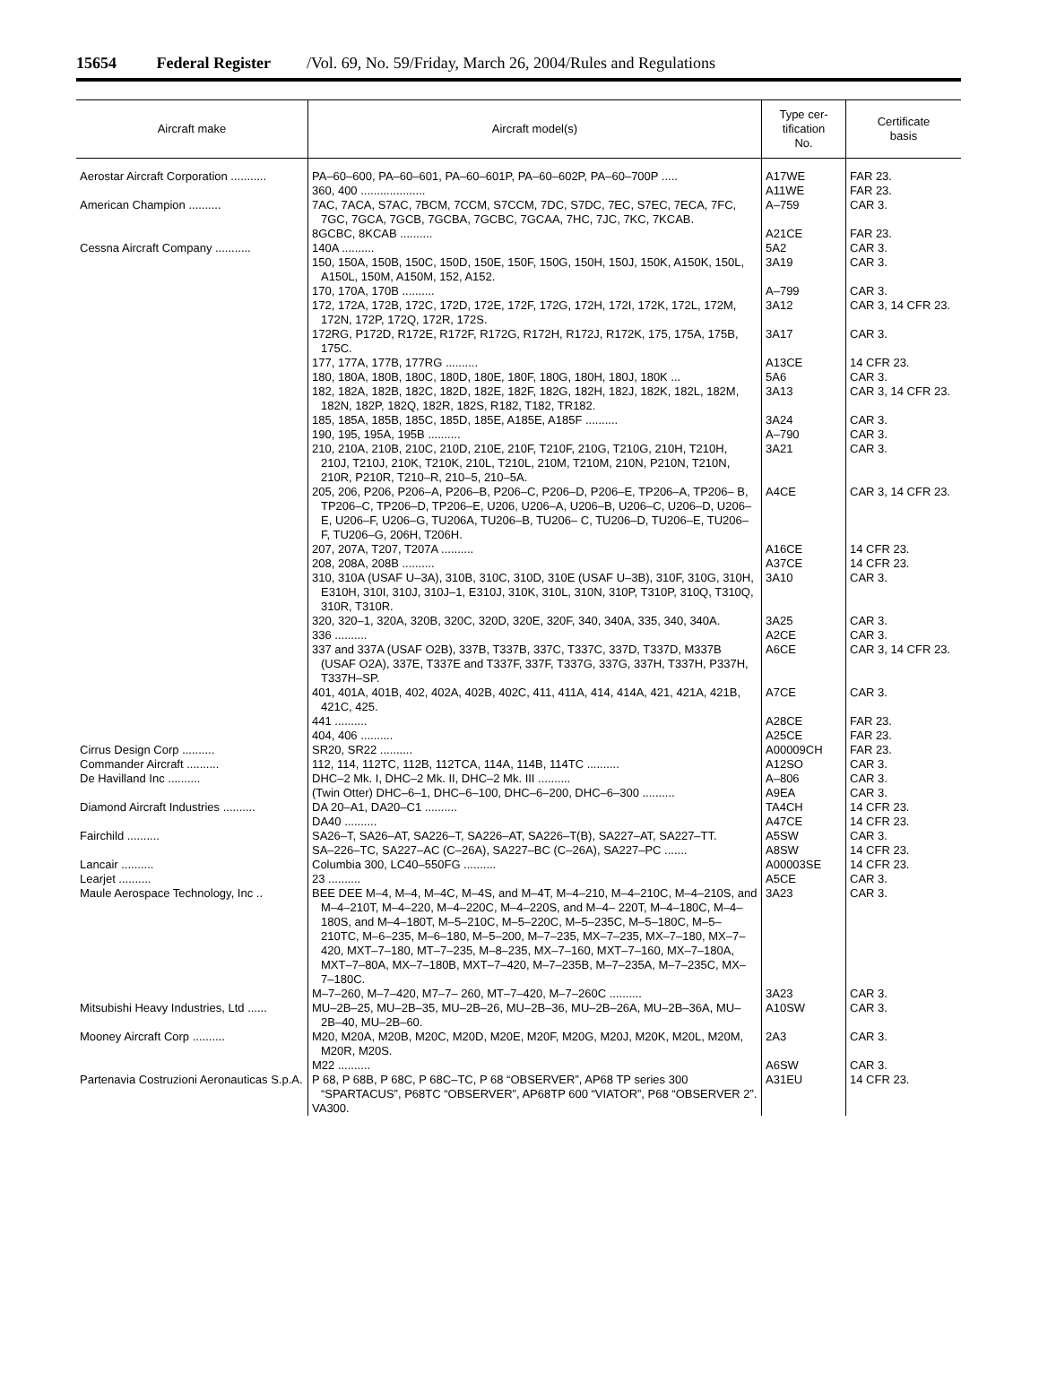15654 Federal Register /Vol. 69, No. 59/Friday, March 26, 2004/Rules and Regulations
| Aircraft make | Aircraft model(s) | Type cer- tification No. | Certificate basis |
| --- | --- | --- | --- |
| Aerostar Aircraft Corporation ........... | PA–60–600, PA–60–601, PA–60–601P, PA–60–602P, PA–60–700P ..... | A17WE | FAR 23. |
| | 360, 400 .................... | A11WE | FAR 23. |
| American Champion .......... | 7AC, 7ACA, S7AC, 7BCM, 7CCM, S7CCM, 7DC, S7DC, 7EC, S7EC, 7ECA, 7FC, 7GC, 7GCA, 7GCB, 7GCBA, 7GCBC, 7GCAA, 7HC, 7JC, 7KC, 7KCAB. | A–759 | CAR 3. |
| | 8GCBC, 8KCAB .......... | A21CE | FAR 23. |
| Cessna Aircraft Company ........... | 140A .......... | 5A2 | CAR 3. |
| | 150, 150A, 150B, 150C, 150D, 150E, 150F, 150G, 150H, 150J, 150K, A150K, 150L, A150L, 150M, A150M, 152, A152. | 3A19 | CAR 3. |
| | 170, 170A, 170B .......... | A–799 | CAR 3. |
| | 172, 172A, 172B, 172C, 172D, 172E, 172F, 172G, 172H, 172I, 172K, 172L, 172M, 172N, 172P, 172Q, 172R, 172S. | 3A12 | CAR 3, 14 CFR 23. |
| | 172RG, P172D, R172E, R172F, R172G, R172H, R172J, R172K, 175, 175A, 175B, 175C. | 3A17 | CAR 3. |
| | 177, 177A, 177B, 177RG .......... | A13CE | 14 CFR 23. |
| | 180, 180A, 180B, 180C, 180D, 180E, 180F, 180G, 180H, 180J, 180K ... | 5A6 | CAR 3. |
| | 182, 182A, 182B, 182C, 182D, 182E, 182F, 182G, 182H, 182J, 182K, 182L, 182M, 182N, 182P, 182Q, 182R, 182S, R182, T182, TR182. | 3A13 | CAR 3, 14 CFR 23. |
| | 185, 185A, 185B, 185C, 185D, 185E, A185E, A185F .......... | 3A24 | CAR 3. |
| | 190, 195, 195A, 195B .......... | A–790 | CAR 3. |
| | 210, 210A, 210B, 210C, 210D, 210E, 210F, T210F, 210G, T210G, 210H, T210H, 210J, T210J, 210K, T210K, 210L, T210L, 210M, T210M, 210N, P210N, T210N, 210R, P210R, T210–R, 210–5, 210–5A. | 3A21 | CAR 3. |
| | 205, 206, P206, P206–A, P206–B, P206–C, P206–D, P206–E, TP206–A, TP206– B, TP206–C, TP206–D, TP206–E, U206, U206–A, U206–B, U206–C, U206–D, U206–E, U206–F, U206–G, TU206A, TU206–B, TU206– C, TU206–D, TU206–E, TU206–F, TU206–G, 206H, T206H. | A4CE | CAR 3, 14 CFR 23. |
| | 207, 207A, T207, T207A .......... | A16CE | 14 CFR 23. |
| | 208, 208A, 208B .......... | A37CE | 14 CFR 23. |
| | 310, 310A (USAF U–3A), 310B, 310C, 310D, 310E (USAF U–3B), 310F, 310G, 310H, E310H, 310I, 310J, 310J–1, E310J, 310K, 310L, 310N, 310P, T310P, 310Q, T310Q, 310R, T310R. | 3A10 | CAR 3. |
| | 320, 320–1, 320A, 320B, 320C, 320D, 320E, 320F, 340, 340A, 335, 340, 340A. | 3A25 | CAR 3. |
| | 336 .......... | A2CE | CAR 3. |
| | 337 and 337A (USAF O2B), 337B, T337B, 337C, T337C, 337D, T337D, M337B (USAF O2A), 337E, T337E and T337F, 337F, T337G, 337G, 337H, T337H, P337H, T337H–SP. | A6CE | CAR 3, 14 CFR 23. |
| | 401, 401A, 401B, 402, 402A, 402B, 402C, 411, 411A, 414, 414A, 421, 421A, 421B, 421C, 425. | A7CE | CAR 3. |
| | 441 .......... | A28CE | FAR 23. |
| | 404, 406 .......... | A25CE | FAR 23. |
| Cirrus Design Corp .......... | SR20, SR22 .......... | A00009CH | FAR 23. |
| Commander Aircraft .......... | 112, 114, 112TC, 112B, 112TCA, 114A, 114B, 114TC .......... | A12SO | CAR 3. |
| De Havilland Inc .......... | DHC–2 Mk. I, DHC–2 Mk. II, DHC–2 Mk. III .......... | A–806 | CAR 3. |
| | (Twin Otter) DHC–6–1, DHC–6–100, DHC–6–200, DHC–6–300 .......... | A9EA | CAR 3. |
| Diamond Aircraft Industries .......... | DA 20–A1, DA20–C1 .......... | TA4CH | 14 CFR 23. |
| | DA40 .......... | A47CE | 14 CFR 23. |
| Fairchild .......... | SA26–T, SA26–AT, SA226–T, SA226–AT, SA226–T(B), SA227–AT, SA227–TT. | A5SW | CAR 3. |
| | SA–226–TC, SA227–AC (C–26A), SA227–BC (C–26A), SA227–PC ....... | A8SW | 14 CFR 23. |
| Lancair .......... | Columbia 300, LC40–550FG .......... | A00003SE | 14 CFR 23. |
| Learjet .......... | 23 .......... | A5CE | CAR 3. |
| Maule Aerospace Technology, Inc .. | BEE DEE M–4, M–4, M–4C, M–4S, and M–4T, M–4–210, M–4–210C, M–4–210S, and M–4–210T, M–4–220, M–4–220C, M–4–220S, and M–4– 220T, M–4–180C, M–4–180S, and M–4–180T, M–5–210C, M–5–220C, M–5–235C, M–5–180C, M–5–210TC, M–6–235, M–6–180, M–5–200, M–7–235, MX–7–235, MX–7–180, MX–7–420, MXT–7–180, MT–7–235, M–8–235, MX–7–160, MXT–7–160, MX–7–180A, MXT–7–80A, MX–7–180B, MXT–7–420, M–7–235B, M–7–235A, M–7–235C, MX–7–180C. | 3A23 | CAR 3. |
| | M–7–260, M–7–420, M7–7– 260, MT–7–420, M–7–260C .......... | 3A23 | CAR 3. |
| Mitsubishi Heavy Industries, Ltd ...... | MU–2B–25, MU–2B–35, MU–2B–26, MU–2B–36, MU–2B–26A, MU–2B–36A, MU–2B–40, MU–2B–60. | A10SW | CAR 3. |
| Mooney Aircraft Corp .......... | M20, M20A, M20B, M20C, M20D, M20E, M20F, M20G, M20J, M20K, M20L, M20M, M20R, M20S. | 2A3 | CAR 3. |
| | M22 .......... | A6SW | CAR 3. |
| Partenavia Costruzioni Aeronauticas S.p.A. | P 68, P 68B, P 68C, P 68C–TC, P 68 “OBSERVER”, AP68 TP series 300 “SPARTACUS”, P68TC “OBSERVER”, AP68TP 600 “VIATOR”, P68 “OBSERVER 2”. | A31EU | 14 CFR 23. |
| | VA300. | | |